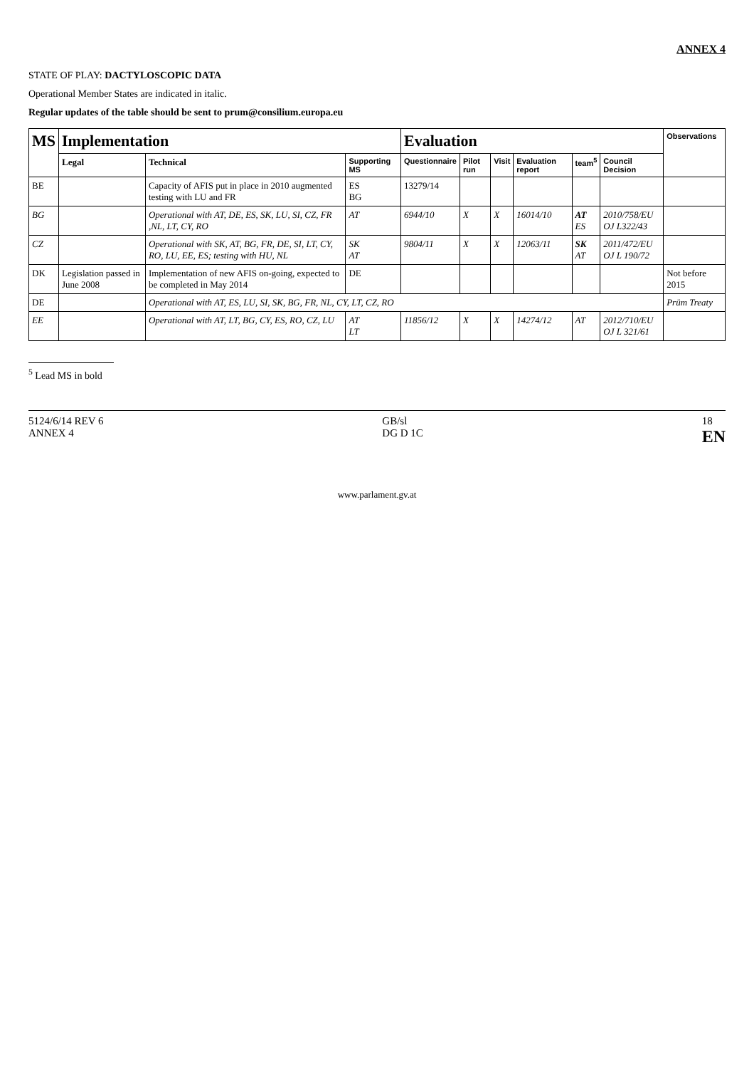ANNEX 4
STATE OF PLAY: DACTYLOSCOPIC DATA
Operational Member States are indicated in italic.
Regular updates of the table should be sent to prum@consilium.europa.eu
| MS | Implementation | | | Evaluation | | | | | | Observations |
| --- | --- | --- | --- | --- | --- | --- | --- | --- | --- | --- |
| | Legal | Technical | Supporting MS | Questionnaire | Pilot run | Visit | Evaluation report | team<sup>5</sup> | Council Decision | |
| BE | | Capacity of AFIS put in place in 2010 augmented testing with LU and FR | ES BG | 13279/14 | | | | | | |
| BG | | Operational with AT, DE, ES, SK, LU, SI, CZ, FR ,NL, LT, CY, RO | AT | 6944/10 | X | X | 16014/10 | AT ES | 2010/758/EU OJ L322/43 | |
| CZ | | Operational with SK, AT, BG, FR, DE, SI, LT, CY, RO, LU, EE, ES; testing with HU, NL | SK AT | 9804/11 | X | X | 12063/11 | SK AT | 2011/472/EU OJ L 190/72 | |
| DK | Legislation passed in June 2008 | Implementation of new AFIS on-going, expected to be completed in May 2014 | DE | | | | | | | Not before 2015 |
| DE | | Operational with AT, ES, LU, SI, SK, BG, FR, NL, CY, LT, CZ, RO | | | | | | | | Prüm Treaty |
| EE | | Operational with AT, LT, BG, CY, ES, RO, CZ, LU | AT LT | 11856/12 | X | X | 14274/12 | AT | 2012/710/EU OJ L 321/61 | |
<sup>5</sup> Lead MS in bold
5124/6/14 REV 6
ANNEX 4 GB/sl
DG D 1C 18
EN
www.parlament.gv.at